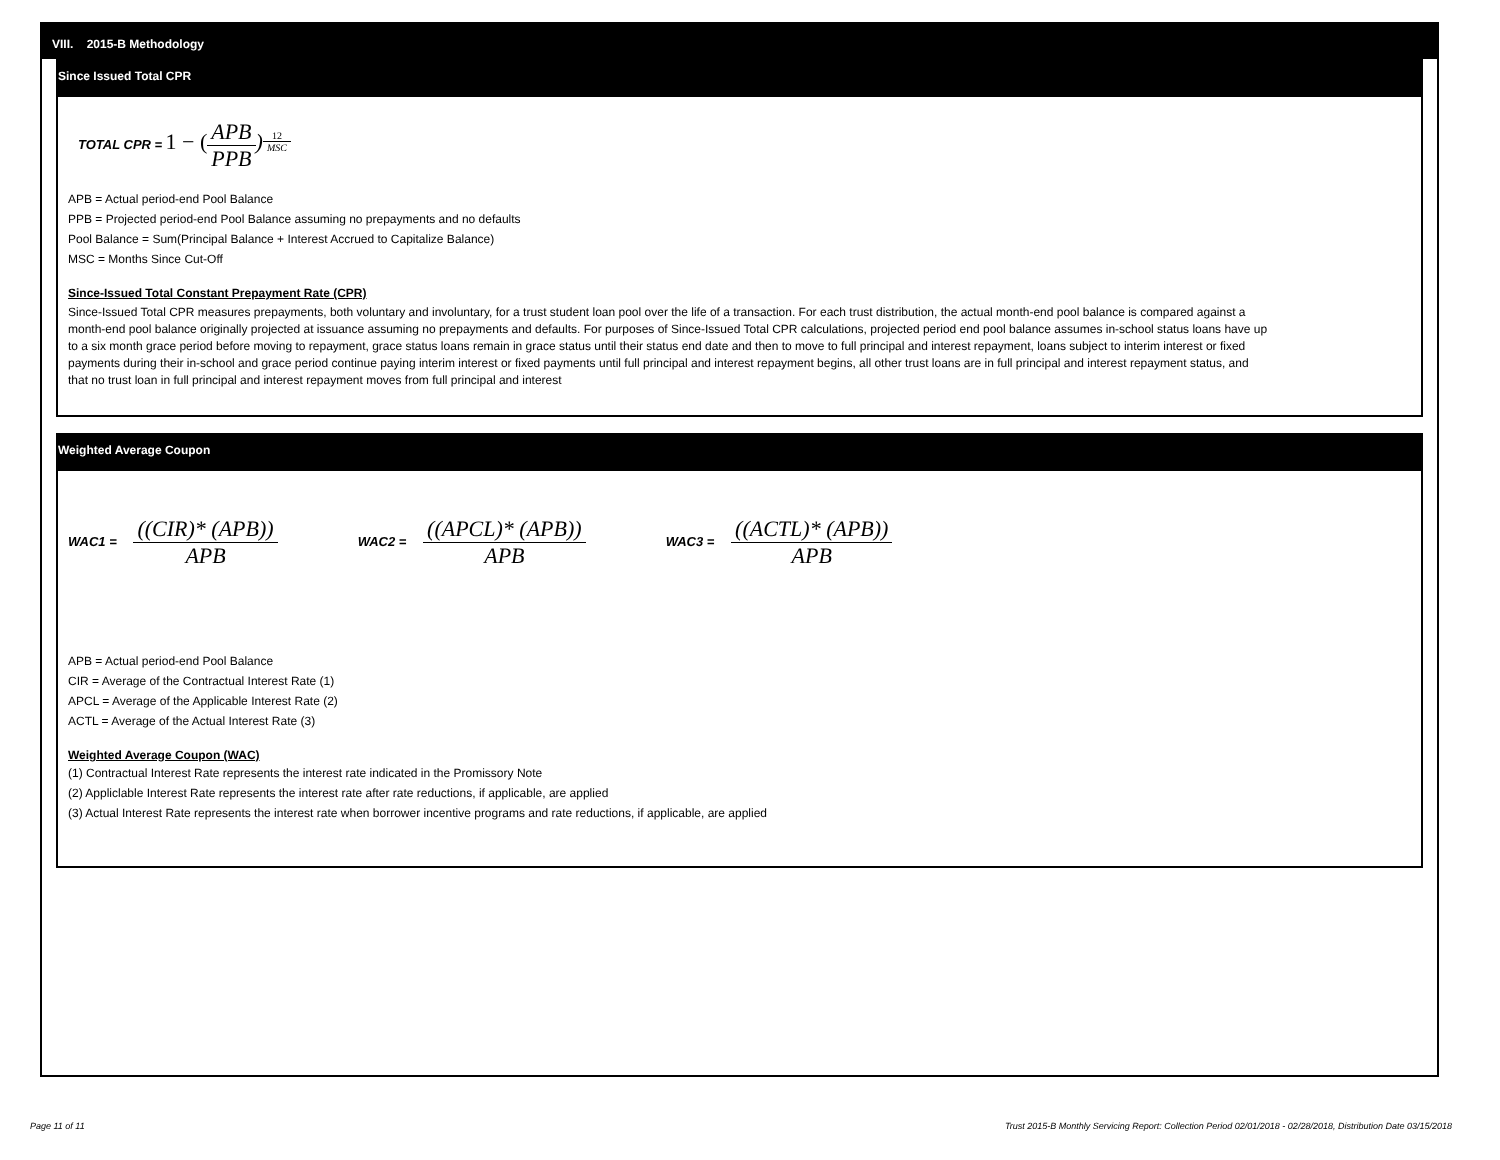VIII. 2015-B Methodology
Since Issued Total CPR
TOTAL CPR = 1 − (APB PPB)<sup>12 MSC</sup>
APB = Actual period-end Pool Balance
PPB = Projected period-end Pool Balance assuming no prepayments and no defaults
Pool Balance = Sum(Principal Balance + Interest Accrued to Capitalize Balance)
MSC = Months Since Cut-Off
Since-Issued Total Constant Prepayment Rate (CPR)
Since-Issued Total CPR measures prepayments, both voluntary and involuntary, for a trust student loan pool over the life of a transaction. For each trust distribution, the actual month-end pool balance is compared against a month-end pool balance originally projected at issuance assuming no prepayments and defaults. For purposes of Since-Issued Total CPR calculations, projected period end pool balance assumes in-school status loans have up to a six month grace period before moving to repayment, grace status loans remain in grace status until their status end date and then to move to full principal and interest repayment, loans subject to interim interest or fixed payments during their in-school and grace period continue paying interim interest or fixed payments until full principal and interest repayment begins, all other trust loans are in full principal and interest repayment status, and that no trust loan in full principal and interest repayment moves from full principal and interest
Weighted Average Coupon
WAC1 = ((CIR)* (APB)) APB
WAC2 = ((APCL)* (APB)) APB
WAC3 = ((ACTL)* (APB)) APB
APB = Actual period-end Pool Balance
CIR = Average of the Contractual Interest Rate (1)
APCL = Average of the Applicable Interest Rate (2)
ACTL = Average of the Actual Interest Rate (3)
Weighted Average Coupon (WAC)
(1) Contractual Interest Rate represents the interest rate indicated in the Promissory Note
(2) Appliclable Interest Rate represents the interest rate after rate reductions, if applicable, are applied
(3) Actual Interest Rate represents the interest rate when borrower incentive programs and rate reductions, if applicable, are applied
Page 11 of 11 Trust 2015-B Monthly Servicing Report: Collection Period 02/01/2018 - 02/28/2018, Distribution Date 03/15/2018